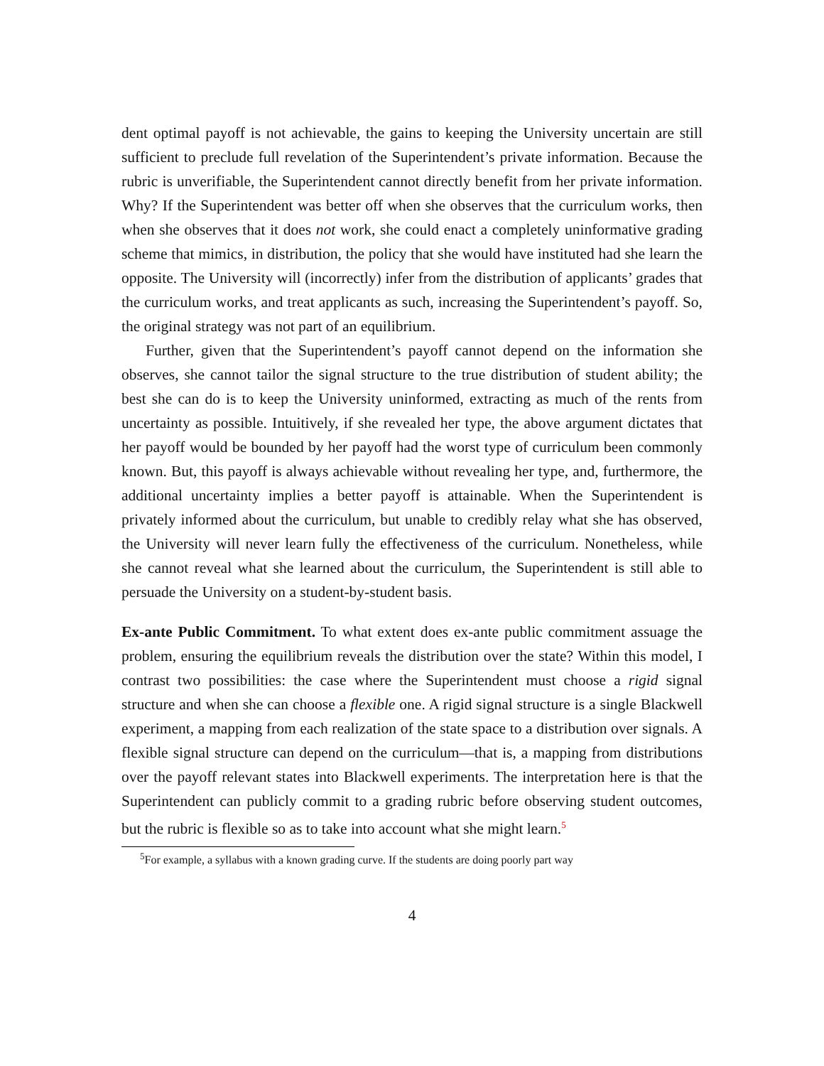dent optimal payoff is not achievable, the gains to keeping the University uncertain are still sufficient to preclude full revelation of the Superintendent’s private information. Because the rubric is unverifiable, the Superintendent cannot directly benefit from her private information. Why? If the Superintendent was better off when she observes that the curriculum works, then when she observes that it does not work, she could enact a completely uninformative grading scheme that mimics, in distribution, the policy that she would have instituted had she learn the opposite. The University will (incorrectly) infer from the distribution of applicants’ grades that the curriculum works, and treat applicants as such, increasing the Superintendent’s payoff. So, the original strategy was not part of an equilibrium.
Further, given that the Superintendent’s payoff cannot depend on the information she observes, she cannot tailor the signal structure to the true distribution of student ability; the best she can do is to keep the University uninformed, extracting as much of the rents from uncertainty as possible. Intuitively, if she revealed her type, the above argument dictates that her payoff would be bounded by her payoff had the worst type of curriculum been commonly known. But, this payoff is always achievable without revealing her type, and, furthermore, the additional uncertainty implies a better payoff is attainable. When the Superintendent is privately informed about the curriculum, but unable to credibly relay what she has observed, the University will never learn fully the effectiveness of the curriculum. Nonetheless, while she cannot reveal what she learned about the curriculum, the Superintendent is still able to persuade the University on a student-by-student basis.
Ex-ante Public Commitment. To what extent does ex-ante public commitment assuage the problem, ensuring the equilibrium reveals the distribution over the state? Within this model, I contrast two possibilities: the case where the Superintendent must choose a rigid signal structure and when she can choose a flexible one. A rigid signal structure is a single Blackwell experiment, a mapping from each realization of the state space to a distribution over signals. A flexible signal structure can depend on the curriculum—that is, a mapping from distributions over the payoff relevant states into Blackwell experiments. The interpretation here is that the Superintendent can publicly commit to a grading rubric before observing student outcomes, but the rubric is flexible so as to take into account what she might learn.<sup>5</sup>
<sup>5</sup> For example, a syllabus with a known grading curve. If the students are doing poorly part way
4